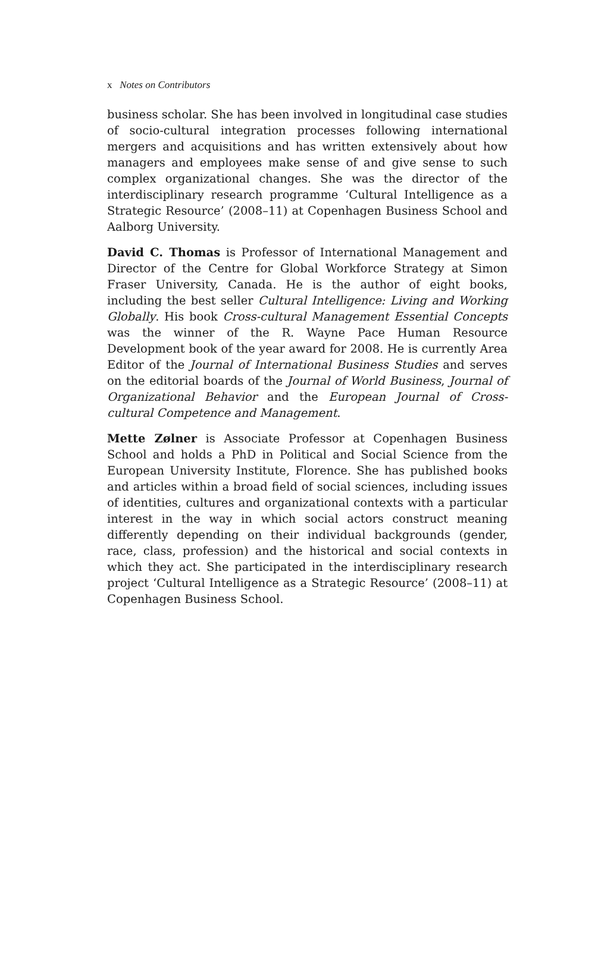x Notes on Contributors
business scholar. She has been involved in longitudinal case studies of socio-cultural integration processes following international mergers and acquisitions and has written extensively about how managers and employees make sense of and give sense to such complex organizational changes. She was the director of the interdisciplinary research programme ‘Cultural Intelligence as a Strategic Resource’ (2008–11) at Copenhagen Business School and Aalborg University.
David C. Thomas is Professor of International Management and Director of the Centre for Global Workforce Strategy at Simon Fraser University, Canada. He is the author of eight books, including the best seller Cultural Intelligence: Living and Working Globally. His book Cross-cultural Management Essential Concepts was the winner of the R. Wayne Pace Human Resource Development book of the year award for 2008. He is currently Area Editor of the Journal of International Business Studies and serves on the editorial boards of the Journal of World Business, Journal of Organizational Behavior and the European Journal of Cross-cultural Competence and Management.
Mette Zølner is Associate Professor at Copenhagen Business School and holds a PhD in Political and Social Science from the European University Institute, Florence. She has published books and articles within a broad field of social sciences, including issues of identities, cultures and organizational contexts with a particular interest in the way in which social actors construct meaning differently depending on their individual backgrounds (gender, race, class, profession) and the historical and social contexts in which they act. She participated in the interdisciplinary research project ‘Cultural Intelligence as a Strategic Resource’ (2008–11) at Copenhagen Business School.